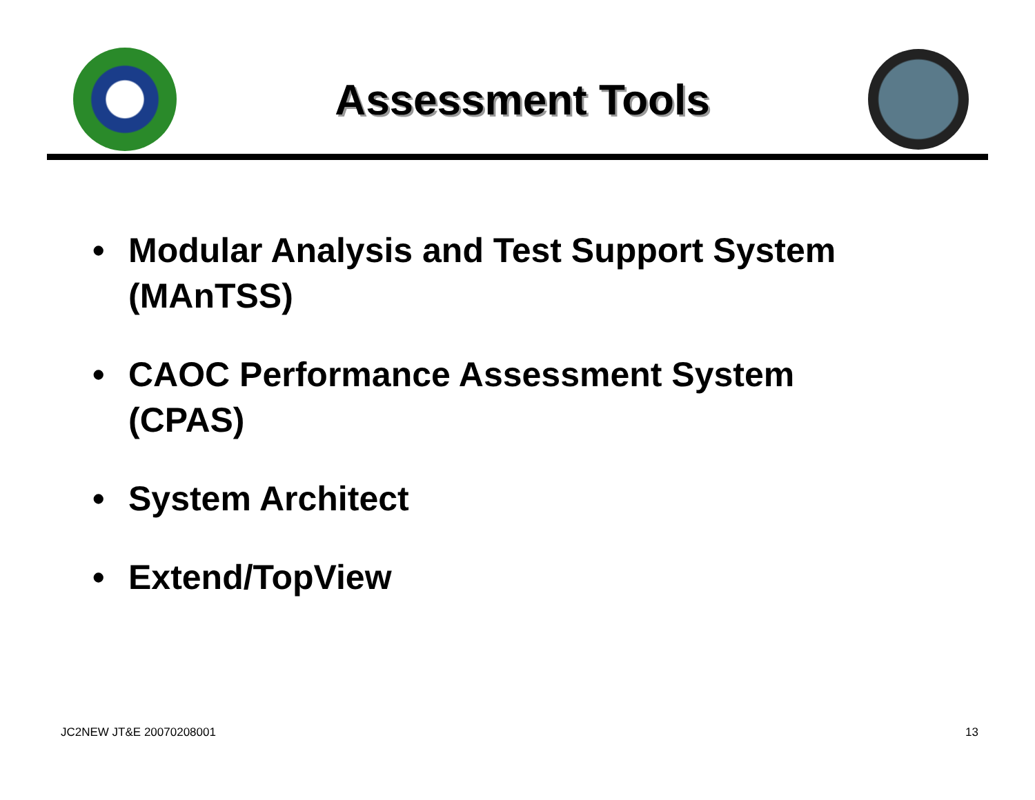Assessment Tools
• Modular Analysis and Test Support System (MAnTSS)
• CAOC Performance Assessment System (CPAS)
• System Architect
• Extend/TopView
JC2NEW JT&E 20070208001 13